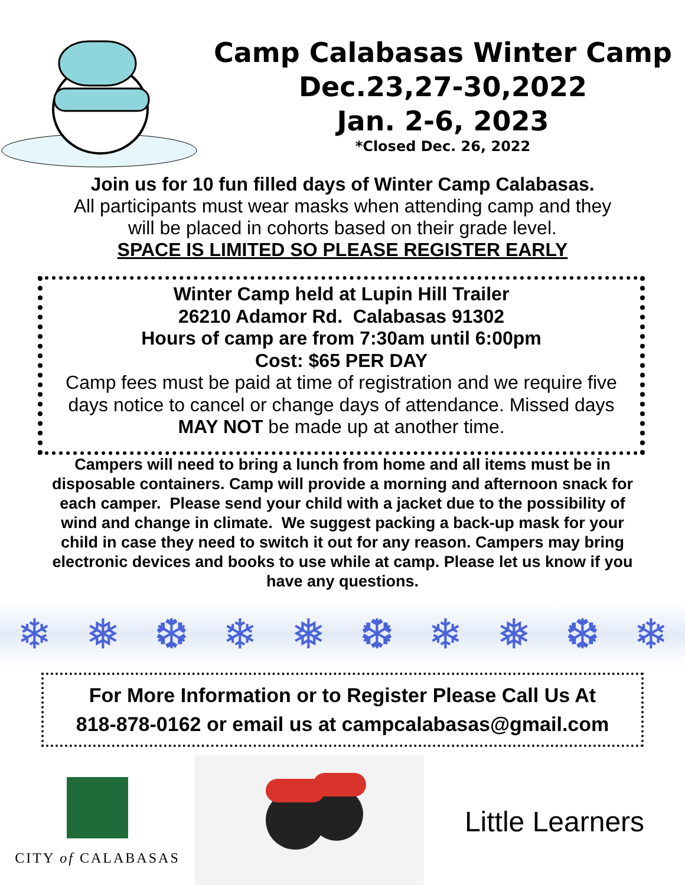Camp Calabasas Winter Camp
Dec.23,27-30,2022
Jan. 2-6, 2023
*Closed Dec. 26, 2022
Join us for 10 fun filled days of Winter Camp Calabasas.
All participants must wear masks when attending camp and they
will be placed in cohorts based on their grade level.
SPACE IS LIMITED SO PLEASE REGISTER EARLY
Winter Camp held at Lupin Hill Trailer
26210 Adamor Rd. Calabasas 91302
Hours of camp are from 7:30am until 6:00pm
Cost: $65 PER DAY
Camp fees must be paid at time of registration and we require five days notice to cancel or change days of attendance. Missed days MAY NOT be made up at another time.
Campers will need to bring a lunch from home and all items must be in disposable containers. Camp will provide a morning and afternoon snack for each camper. Please send your child with a jacket due to the possibility of wind and change in climate. We suggest packing a back-up mask for your child in case they need to switch it out for any reason. Campers may bring electronic devices and books to use while at camp. Please let us know if you have any questions.
❄ ❅ ❆ ❄ ❅ ❆ ❄ ❅ ❆ ❄
For More Information or to Register Please Call Us At
818-878-0162 or email us at campcalabasas@gmail.com
CITY of CALABASAS
Little Learners